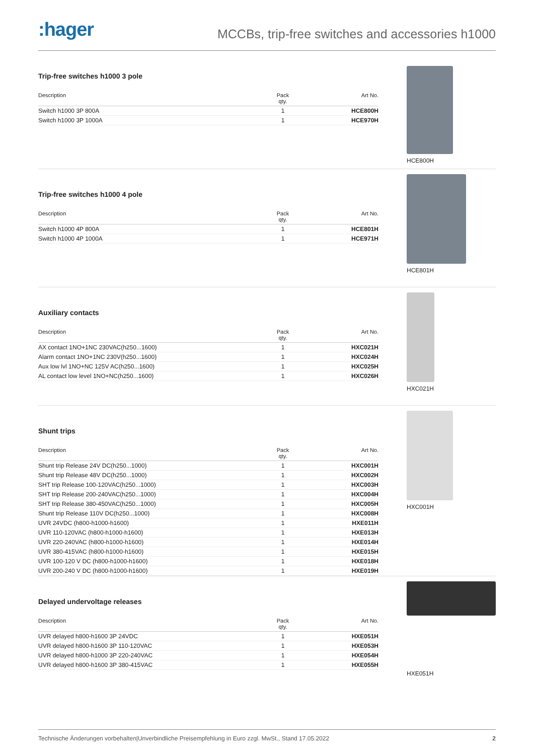:hager
MCCBs, trip-free switches and accessories h1000
Trip-free switches h1000 3 pole
| Description | Pack qty. | Art No. |
| --- | --- | --- |
| Switch h1000 3P 800A | 1 | HCE800H |
| Switch h1000 3P 1000A | 1 | HCE970H |
HCE800H
Trip-free switches h1000 4 pole
| Description | Pack qty. | Art No. |
| --- | --- | --- |
| Switch h1000 4P 800A | 1 | HCE801H |
| Switch h1000 4P 1000A | 1 | HCE971H |
HCE801H
Auxiliary contacts
| Description | Pack qty. | Art No. |
| --- | --- | --- |
| AX contact 1NO+1NC 230VAC(h250...1600) | 1 | HXC021H |
| Alarm contact 1NO+1NC 230V(h250...1600) | 1 | HXC024H |
| Aux low lvl 1NO+NC 125V AC(h250...1600) | 1 | HXC025H |
| AL contact low level 1NO+NC(h250...1600) | 1 | HXC026H |
HXC021H
Shunt trips
| Description | Pack qty. | Art No. |
| --- | --- | --- |
| Shunt trip Release 24V DC(h250...1000) | 1 | HXC001H |
| Shunt trip Release 48V DC(h250...1000) | 1 | HXC002H |
| SHT trip Release 100-120VAC(h250...1000) | 1 | HXC003H |
| SHT trip Release 200-240VAC(h250...1000) | 1 | HXC004H |
| SHT trip Release 380-450VAC(h250...1000) | 1 | HXC005H |
| Shunt trip Release 110V DC(h250...1000) | 1 | HXC008H |
| UVR 24VDC (h800-h1000-h1600) | 1 | HXE011H |
| UVR 110-120VAC (h800-h1000-h1600) | 1 | HXE013H |
| UVR 220-240VAC (h800-h1000-h1600) | 1 | HXE014H |
| UVR 380-415VAC (h800-h1000-h1600) | 1 | HXE015H |
| UVR 100-120 V DC (h800-h1000-h1600) | 1 | HXE018H |
| UVR 200-240 V DC (h800-h1000-h1600) | 1 | HXE019H |
HXC001H
Delayed undervoltage releases
| Description | Pack qty. | Art No. |
| --- | --- | --- |
| UVR delayed h800-h1600 3P 24VDC | 1 | HXE051H |
| UVR delayed h800-h1600 3P 110-120VAC | 1 | HXE053H |
| UVR delayed h800-h1000 3P 220-240VAC | 1 | HXE054H |
| UVR delayed h800-h1600 3P 380-415VAC | 1 | HXE055H |
HXE051H
Technische Änderungen vorbehalten|Unverbindliche Preisempfehlung in Euro zzgl. MwSt., Stand 17.05.2022 2